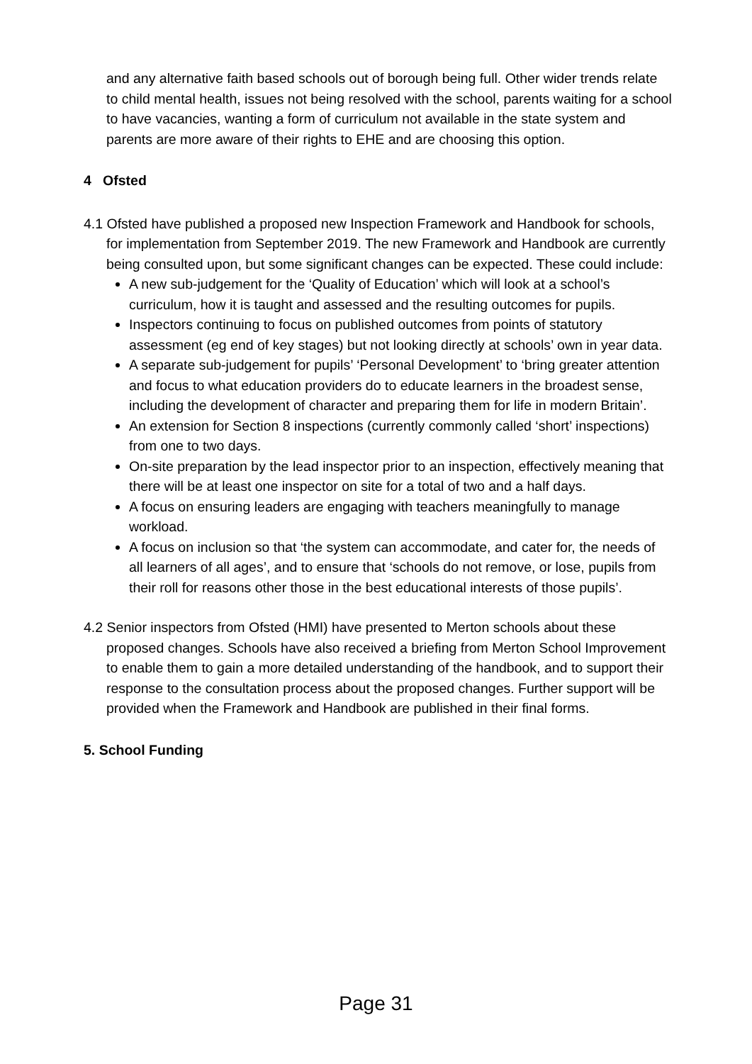and any alternative faith based schools out of borough being full. Other wider trends relate to child mental health, issues not being resolved with the school, parents waiting for a school to have vacancies, wanting a form of curriculum not available in the state system and parents are more aware of their rights to EHE and are choosing this option.
4 Ofsted
4.1 Ofsted have published a proposed new Inspection Framework and Handbook for schools, for implementation from September 2019. The new Framework and Handbook are currently being consulted upon, but some significant changes can be expected. These could include:
A new sub-judgement for the ‘Quality of Education’ which will look at a school’s curriculum, how it is taught and assessed and the resulting outcomes for pupils.
Inspectors continuing to focus on published outcomes from points of statutory assessment (eg end of key stages) but not looking directly at schools’ own in year data.
A separate sub-judgement for pupils’ ‘Personal Development’ to ‘bring greater attention and focus to what education providers do to educate learners in the broadest sense, including the development of character and preparing them for life in modern Britain’.
An extension for Section 8 inspections (currently commonly called ‘short’ inspections) from one to two days.
On-site preparation by the lead inspector prior to an inspection, effectively meaning that there will be at least one inspector on site for a total of two and a half days.
A focus on ensuring leaders are engaging with teachers meaningfully to manage workload.
A focus on inclusion so that ‘the system can accommodate, and cater for, the needs of all learners of all ages’, and to ensure that ‘schools do not remove, or lose, pupils from their roll for reasons other those in the best educational interests of those pupils’.
4.2 Senior inspectors from Ofsted (HMI) have presented to Merton schools about these proposed changes. Schools have also received a briefing from Merton School Improvement to enable them to gain a more detailed understanding of the handbook, and to support their response to the consultation process about the proposed changes. Further support will be provided when the Framework and Handbook are published in their final forms.
5. School Funding
Page 31